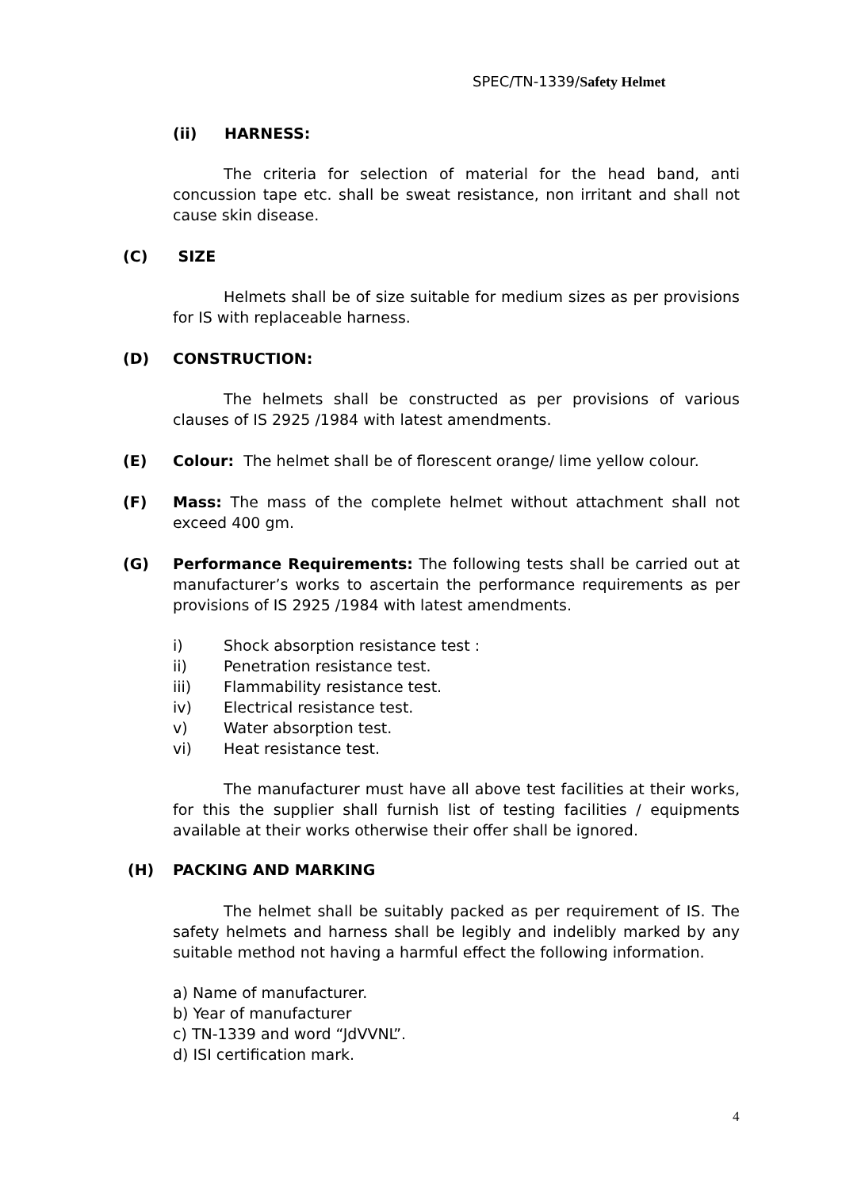SPEC/TN-1339/Safety Helmet
(ii) HARNESS:
The criteria for selection of material for the head band, anti concussion tape etc. shall be sweat resistance, non irritant and shall not cause skin disease.
(C) SIZE
Helmets shall be of size suitable for medium sizes as per provisions for IS with replaceable harness.
(D) CONSTRUCTION:
The helmets shall be constructed as per provisions of various clauses of IS 2925 /1984 with latest amendments.
(E) Colour: The helmet shall be of florescent orange/ lime yellow colour.
(F)
Mass: The mass of the complete helmet without attachment shall not exceed 400 gm.
(G)
Performance Requirements: The following tests shall be carried out at manufacturer’s works to ascertain the performance requirements as per provisions of IS 2925 /1984 with latest amendments.
i) Shock absorption resistance test :
ii) Penetration resistance test.
iii) Flammability resistance test.
iv) Electrical resistance test.
v) Water absorption test.
vi) Heat resistance test.
The manufacturer must have all above test facilities at their works, for this the supplier shall furnish list of testing facilities / equipments available at their works otherwise their offer shall be ignored.
(H) PACKING AND MARKING
The helmet shall be suitably packed as per requirement of IS. The safety helmets and harness shall be legibly and indelibly marked by any suitable method not having a harmful effect the following information.
a) Name of manufacturer.
b) Year of manufacturer
c) TN-1339 and word “JdVVNL”.
d) ISI certification mark.
4